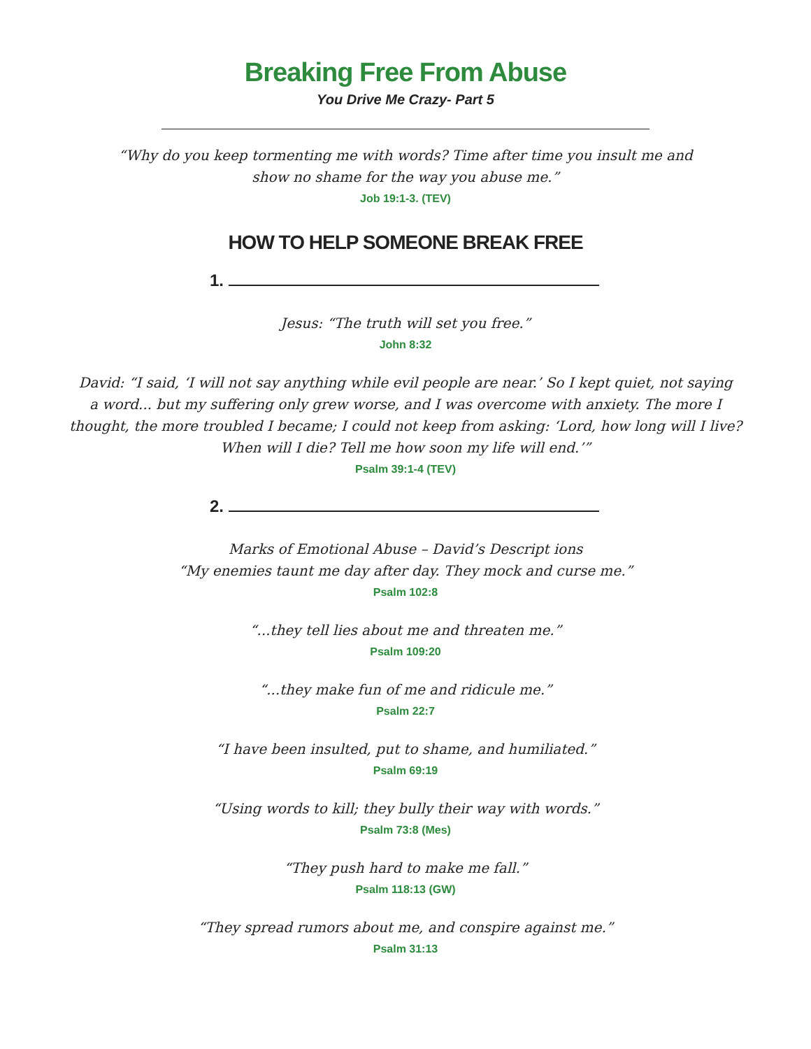Breaking Free From Abuse
You Drive Me Crazy- Part 5
“Why do you keep tormenting me with words? Time after time you insult me and
show no shame for the way you abuse me.”
Job 19:1-3. (TEV)
HOW TO HELP SOMEONE BREAK FREE
1.
Jesus: “The truth will set you free.”
John 8:32
David: “I said, ‘I will not say anything while evil people are near.’ So I kept quiet, not saying
a word... but my suffering only grew worse, and I was overcome with anxiety. The more I
thought, the more troubled I became; I could not keep from asking: ‘Lord, how long will I live?
When will I die? Tell me how soon my life will end.’”
Psalm 39:1-4 (TEV)
2.
Marks of Emotional Abuse – David’s Descript ions
“My enemies taunt me day after day. They mock and curse me.”
Psalm 102:8
“...they tell lies about me and threaten me.”
Psalm 109:20
“...they make fun of me and ridicule me.”
Psalm 22:7
“I have been insulted, put to shame, and humiliated.”
Psalm 69:19
“Using words to kill; they bully their way with words.”
Psalm 73:8 (Mes)
“They push hard to make me fall.”
Psalm 118:13 (GW)
“They spread rumors about me, and conspire against me.”
Psalm 31:13